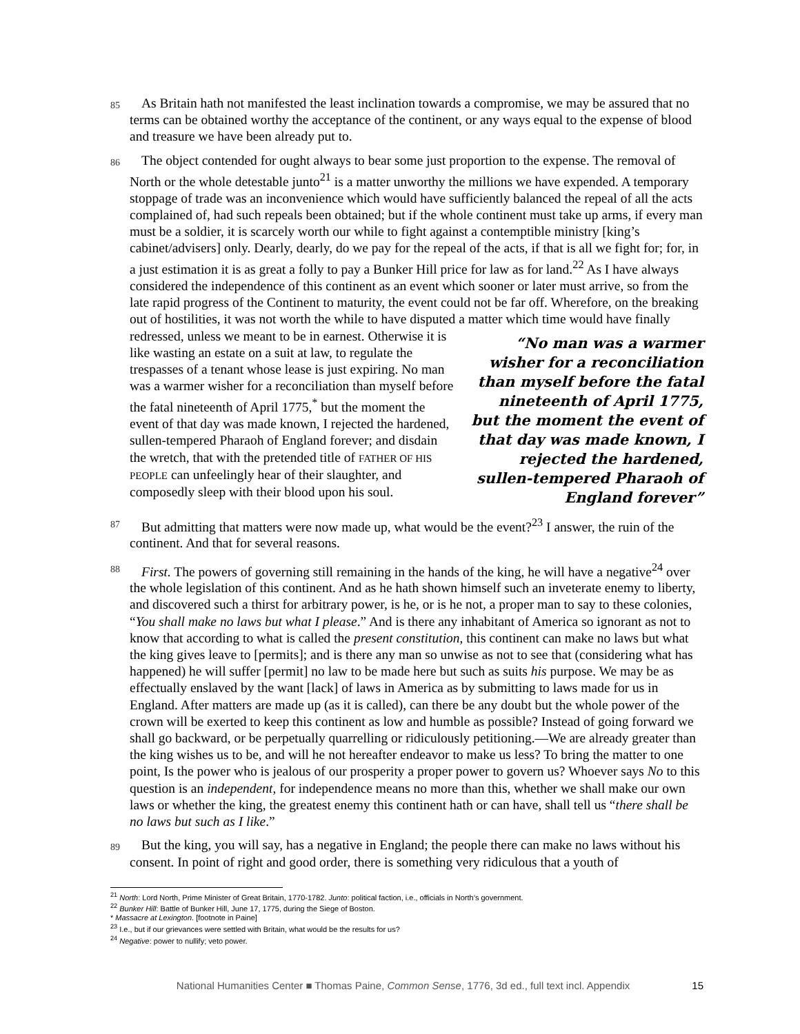85
As Britain hath not manifested the least inclination towards a compromise, we may be assured that no terms can be obtained worthy the acceptance of the continent, or any ways equal to the expense of blood and treasure we have been already put to.
86
The object contended for ought always to bear some just proportion to the expense. The removal of North or the whole detestable junto<sup>21</sup> is a matter unworthy the millions we have expended. A temporary stoppage of trade was an inconvenience which would have sufficiently balanced the repeal of all the acts complained of, had such repeals been obtained; but if the whole continent must take up arms, if every man must be a soldier, it is scarcely worth our while to fight against a contemptible ministry [king’s cabinet/advisers] only. Dearly, dearly, do we pay for the repeal of the acts, if that is all we fight for; for, in a just estimation it is as great a folly to pay a Bunker Hill price for law as for land.<sup>22</sup> As I have always considered the independence of this continent as an event which sooner or later must arrive, so from the late rapid progress of the Continent to maturity, the event could not be far off. Wherefore, on the breaking out of hostilities, it was not worth the while to have disputed a matter which time would have finally redressed, unless we meant to be in “No man was a warmer wisher for a reconciliation than myself before the fatal nineteenth of April 1775, but the moment the event of that day was made known, I rejected the hardened, sullen-tempered Pharaoh of England forever” earnest. Otherwise it is like wasting an estate on a suit at law, to regulate the trespasses of a tenant whose lease is just expiring. No man was a warmer wisher for a reconciliation than myself before the fatal nineteenth of April 1775,<sup>*</sup> but the moment the event of that day was made known, I rejected the hardened, sullen-tempered Pharaoh of England forever; and disdain the wretch, that with the pretended title of FATHER OF HIS PEOPLE can unfeelingly hear of their slaughter, and composedly sleep with their blood upon his soul.
87
But admitting that matters were now made up, what would be the event?<sup>23</sup> I answer, the ruin of the continent. And that for several reasons.
88
First. The powers of governing still remaining in the hands of the king, he will have a negative<sup>24</sup> over the whole legislation of this continent. And as he hath shown himself such an inveterate enemy to liberty, and discovered such a thirst for arbitrary power, is he, or is he not, a proper man to say to these colonies, “You shall make no laws but what I please.” And is there any inhabitant of America so ignorant as not to know that according to what is called the present constitution, this continent can make no laws but what the king gives leave to [permits]; and is there any man so unwise as not to see that (considering what has happened) he will suffer [permit] no law to be made here but such as suits his purpose. We may be as effectually enslaved by the want [lack] of laws in America as by submitting to laws made for us in England. After matters are made up (as it is called), can there be any doubt but the whole power of the crown will be exerted to keep this continent as low and humble as possible? Instead of going forward we shall go backward, or be perpetually quarrelling or ridiculously petitioning.—We are already greater than the king wishes us to be, and will he not hereafter endeavor to make us less? To bring the matter to one point, Is the power who is jealous of our prosperity a proper power to govern us? Whoever says No to this question is an independent, for independence means no more than this, whether we shall make our own laws or whether the king, the greatest enemy this continent hath or can have, shall tell us “there shall be no laws but such as I like.”
89
But the king, you will say, has a negative in England; the people there can make no laws without his consent. In point of right and good order, there is something very ridiculous that a youth of
<sup>21</sup> North: Lord North, Prime Minister of Great Britain, 1770-1782. Junto: political faction, i.e., officials in North’s government.
<sup>22</sup> Bunker Hill: Battle of Bunker Hill, June 17, 1775, during the Siege of Boston.
* Massacre at Lexington. [footnote in Paine]
<sup>23</sup> I.e., but if our grievances were settled with Britain, what would be the results for us?
<sup>24</sup> Negative: power to nullify; veto power.
National Humanities Center ■ Thomas Paine, Common Sense, 1776, 3d ed., full text incl. Appendix 15